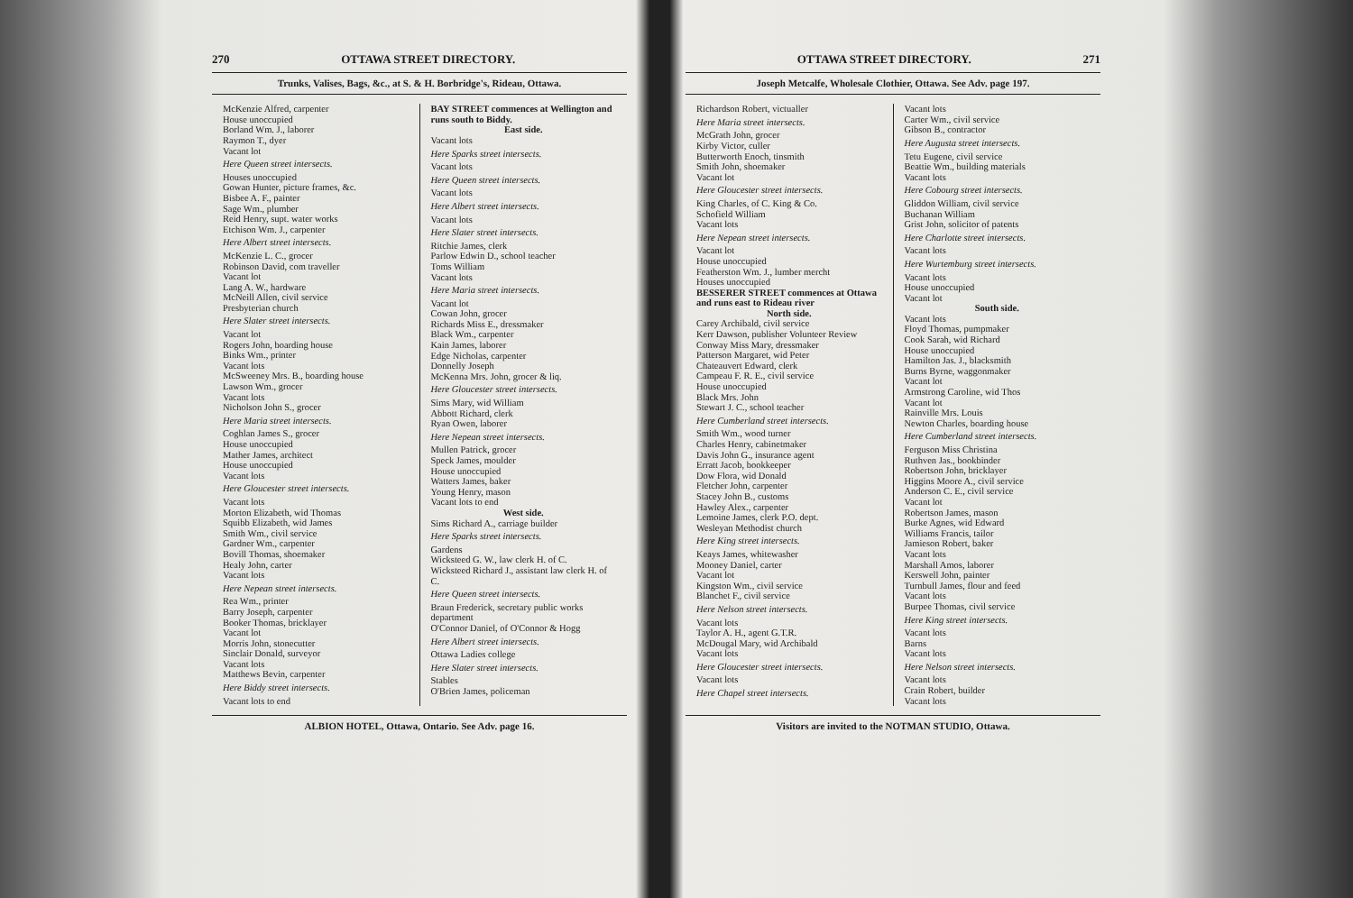270 OTTAWA STREET DIRECTORY.
Trunks, Valises, Bags, &c., at S. & H. Borbridge's, Rideau, Ottawa.
McKenzie Alfred, carpenter
House unoccupied
Borland Wm. J., laborer
Raymon T., dyer
Vacant lot
Here Queen street intersects.
Houses unoccupied
Gowan Hunter, picture frames, &c.
Bisbee A. F., painter
Sage Wm., plumber
Reid Henry, supt. water works
Etchison Wm. J., carpenter
Here Albert street intersects.
McKenzie L. C., grocer
Robinson David, com traveller
Vacant lot
Lang A. W., hardware
McNeill Allen, civil service
Presbyterian church
Here Slater street intersects.
Vacant lot
Rogers John, boarding house
Binks Wm., printer
Vacant lots
McSweeney Mrs. B., boarding house
Lawson Wm., grocer
Vacant lots
Nicholson John S., grocer
Here Maria street intersects.
Coghlan James S., grocer
House unoccupied
Mather James, architect
House unoccupied
Vacant lots
Here Gloucester street intersects.
Vacant lots
Morton Elizabeth, wid Thomas
Squibb Elizabeth, wid James
Smith Wm., civil service
Gardner Wm., carpenter
Bovill Thomas, shoemaker
Healy John, carter
Vacant lots
Here Nepean street intersects.
Rea Wm., printer
Barry Joseph, carpenter
Booker Thomas, bricklayer
Vacant lot
Morris John, stonecutter
Sinclair Donald, surveyor
Vacant lots
Matthews Bevin, carpenter
Here Biddy street intersects.
Vacant lots to end
BAY STREET commences at Wellington and runs south to Biddy.
East side.
Vacant lots
Here Sparks street intersects.
Vacant lots
Here Queen street intersects.
Vacant lots
Here Albert street intersects.
Vacant lots
Here Slater street intersects.
Ritchie James, clerk
Parlow Edwin D., school teacher
Toms William
Vacant lots
Here Maria street intersects.
Vacant lot
Cowan John, grocer
Richards Miss E., dressmaker
Black Wm., carpenter
Kain James, laborer
Edge Nicholas, carpenter
Donnelly Joseph
McKenna Mrs. John, grocer & liq.
Here Gloucester street intersects.
Sims Mary, wid William
Abbott Richard, clerk
Ryan Owen, laborer
Here Nepean street intersects.
Mullen Patrick, grocer
Speck James, moulder
House unoccupied
Watters James, baker
Young Henry, mason
Vacant lots to end
West side.
Sims Richard A., carriage builder
Here Sparks street intersects.
Gardens
Wicksteed G. W., law clerk H. of C.
Wicksteed Richard J., assistant law clerk H. of C.
Here Queen street intersects.
Braun Frederick, secretary public works department
O'Connor Daniel, of O'Connor & Hogg
Here Albert street intersects.
Ottawa Ladies college
Here Slater street intersects.
Stables
O'Brien James, policeman
ALBION HOTEL, Ottawa, Ontario. See Adv. page 16.
OTTAWA STREET DIRECTORY. 271
Joseph Metcalfe, Wholesale Clothier, Ottawa. See Adv. page 197.
Richardson Robert, victualler
Here Maria street intersects.
McGrath John, grocer
Kirby Victor, culler
Butterworth Enoch, tinsmith
Smith John, shoemaker
Vacant lot
Here Gloucester street intersects.
King Charles, of C. King & Co.
Schofield William
Vacant lots
Here Nepean street intersects.
Vacant lot
House unoccupied
Featherston Wm. J., lumber mercht
Houses unoccupied
BESSERER STREET commences at Ottawa and runs east to Rideau river
North side.
Carey Archibald, civil service
Kerr Dawson, publisher Volunteer Review
Conway Miss Mary, dressmaker
Patterson Margaret, wid Peter
Chateauvert Edward, clerk
Campeau F. R. E., civil service
House unoccupied
Black Mrs. John
Stewart J. C., school teacher
Here Cumberland street intersects.
Smith Wm., wood turner
Charles Henry, cabinetmaker
Davis John G., insurance agent
Erratt Jacob, bookkeeper
Dow Flora, wid Donald
Fletcher John, carpenter
Stacey John B., customs
Hawley Alex., carpenter
Lemoine James, clerk P.O. dept.
Wesleyan Methodist church
Here King street intersects.
Keays James, whitewasher
Mooney Daniel, carter
Vacant lot
Kingston Wm., civil service
Blanchet F., civil service
Here Nelson street intersects.
Vacant lots
Taylor A. H., agent G.T.R.
McDougal Mary, wid Archibald
Vacant lots
Here Gloucester street intersects.
Vacant lots
Here Chapel street intersects.
Vacant lots
Carter Wm., civil service
Gibson B., contractor
Here Augusta street intersects.
Tetu Eugene, civil service
Beattie Wm., building materials
Vacant lots
Here Cobourg street intersects.
Gliddon William, civil service
Buchanan William
Grist John, solicitor of patents
Here Charlotte street intersects.
Vacant lots
Here Wurtemburg street intersects.
Vacant lots
House unoccupied
Vacant lot
South side.
Vacant lots
Floyd Thomas, pumpmaker
Cook Sarah, wid Richard
House unoccupied
Hamilton Jas. J., blacksmith
Burns Byrne, waggonmaker
Vacant lot
Armstrong Caroline, wid Thos
Vacant lot
Rainville Mrs. Louis
Newton Charles, boarding house
Here Cumberland street intersects.
Ferguson Miss Christina
Ruthven Jas., bookbinder
Robertson John, bricklayer
Higgins Moore A., civil service
Anderson C. E., civil service
Vacant lot
Robertson James, mason
Burke Agnes, wid Edward
Williams Francis, tailor
Jamieson Robert, baker
Vacant lots
Marshall Amos, laborer
Kerswell John, painter
Turnbull James, flour and feed
Vacant lots
Burpee Thomas, civil service
Here King street intersects.
Vacant lots
Barns
Vacant lots
Here Nelson street intersects.
Vacant lots
Crain Robert, builder
Vacant lots
Visitors are invited to the NOTMAN STUDIO, Ottawa.